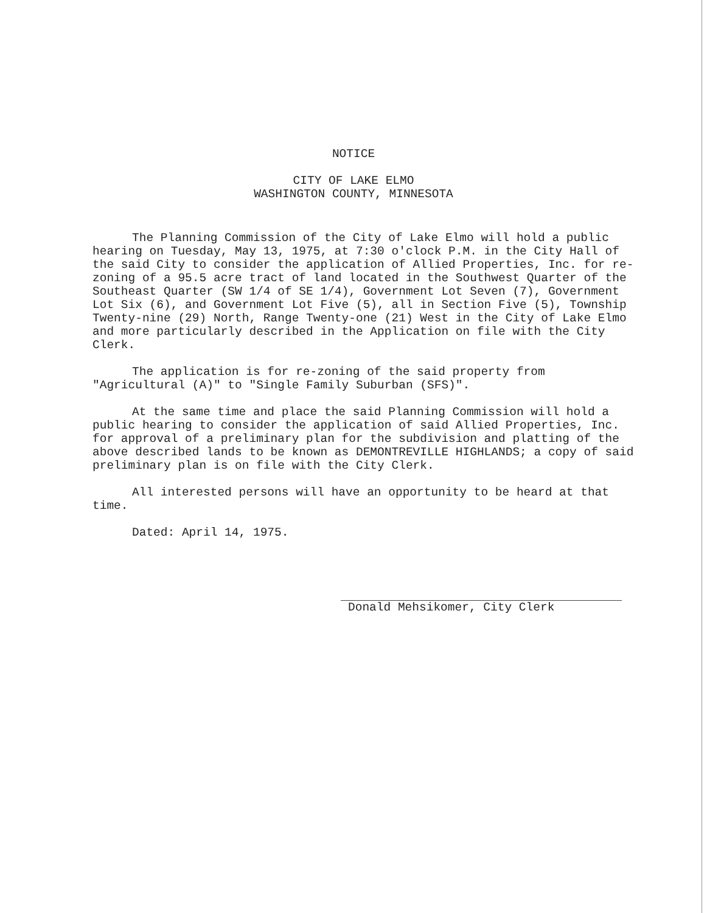NOTICE
CITY OF LAKE ELMO
WASHINGTON COUNTY, MINNESOTA
The Planning Commission of the City of Lake Elmo will hold a public hearing on Tuesday, May 13, 1975, at 7:30 o'clock P.M. in the City Hall of the said City to consider the application of Allied Properties, Inc. for re-zoning of a 95.5 acre tract of land located in the Southwest Quarter of the Southeast Quarter (SW 1/4 of SE 1/4), Government Lot Seven (7), Government Lot Six (6), and Government Lot Five (5), all in Section Five (5), Township Twenty-nine (29) North, Range Twenty-one (21) West in the City of Lake Elmo and more particularly described in the Application on file with the City Clerk.
The application is for re-zoning of the said property from "Agricultural (A)" to "Single Family Suburban (SFS)".
At the same time and place the said Planning Commission will hold a public hearing to consider the application of said Allied Properties, Inc. for approval of a preliminary plan for the subdivision and platting of the above described lands to be known as DEMONTREVILLE HIGHLANDS; a copy of said preliminary plan is on file with the City Clerk.
All interested persons will have an opportunity to be heard at that time.
Dated: April 14, 1975.
Donald Mehsikomer, City Clerk